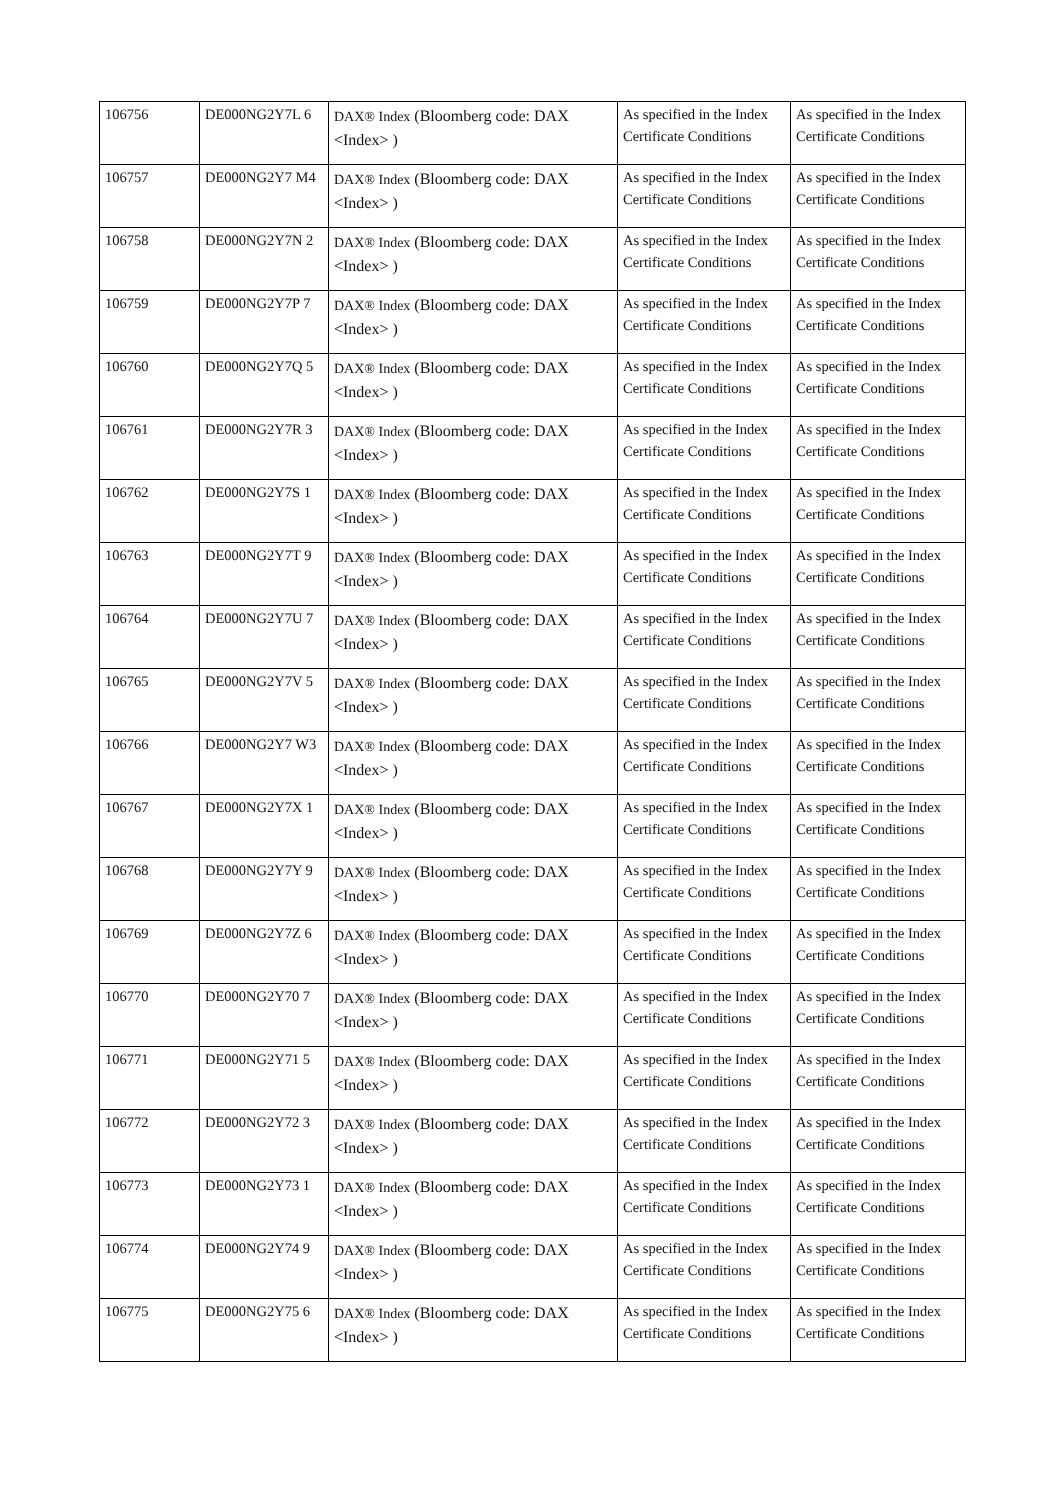| 106756 | DE000NG2Y7L 6 | DAX® Index (Bloomberg code: DAX <Index> ) | As specified in the Index Certificate Conditions | As specified in the Index Certificate Conditions |
| 106757 | DE000NG2Y7 M4 | DAX® Index (Bloomberg code: DAX <Index> ) | As specified in the Index Certificate Conditions | As specified in the Index Certificate Conditions |
| 106758 | DE000NG2Y7N 2 | DAX® Index (Bloomberg code: DAX <Index> ) | As specified in the Index Certificate Conditions | As specified in the Index Certificate Conditions |
| 106759 | DE000NG2Y7P 7 | DAX® Index (Bloomberg code: DAX <Index> ) | As specified in the Index Certificate Conditions | As specified in the Index Certificate Conditions |
| 106760 | DE000NG2Y7Q 5 | DAX® Index (Bloomberg code: DAX <Index> ) | As specified in the Index Certificate Conditions | As specified in the Index Certificate Conditions |
| 106761 | DE000NG2Y7R 3 | DAX® Index (Bloomberg code: DAX <Index> ) | As specified in the Index Certificate Conditions | As specified in the Index Certificate Conditions |
| 106762 | DE000NG2Y7S 1 | DAX® Index (Bloomberg code: DAX <Index> ) | As specified in the Index Certificate Conditions | As specified in the Index Certificate Conditions |
| 106763 | DE000NG2Y7T 9 | DAX® Index (Bloomberg code: DAX <Index> ) | As specified in the Index Certificate Conditions | As specified in the Index Certificate Conditions |
| 106764 | DE000NG2Y7U 7 | DAX® Index (Bloomberg code: DAX <Index> ) | As specified in the Index Certificate Conditions | As specified in the Index Certificate Conditions |
| 106765 | DE000NG2Y7V 5 | DAX® Index (Bloomberg code: DAX <Index> ) | As specified in the Index Certificate Conditions | As specified in the Index Certificate Conditions |
| 106766 | DE000NG2Y7 W3 | DAX® Index (Bloomberg code: DAX <Index> ) | As specified in the Index Certificate Conditions | As specified in the Index Certificate Conditions |
| 106767 | DE000NG2Y7X 1 | DAX® Index (Bloomberg code: DAX <Index> ) | As specified in the Index Certificate Conditions | As specified in the Index Certificate Conditions |
| 106768 | DE000NG2Y7Y 9 | DAX® Index (Bloomberg code: DAX <Index> ) | As specified in the Index Certificate Conditions | As specified in the Index Certificate Conditions |
| 106769 | DE000NG2Y7Z 6 | DAX® Index (Bloomberg code: DAX <Index> ) | As specified in the Index Certificate Conditions | As specified in the Index Certificate Conditions |
| 106770 | DE000NG2Y70 7 | DAX® Index (Bloomberg code: DAX <Index> ) | As specified in the Index Certificate Conditions | As specified in the Index Certificate Conditions |
| 106771 | DE000NG2Y71 5 | DAX® Index (Bloomberg code: DAX <Index> ) | As specified in the Index Certificate Conditions | As specified in the Index Certificate Conditions |
| 106772 | DE000NG2Y72 3 | DAX® Index (Bloomberg code: DAX <Index> ) | As specified in the Index Certificate Conditions | As specified in the Index Certificate Conditions |
| 106773 | DE000NG2Y73 1 | DAX® Index (Bloomberg code: DAX <Index> ) | As specified in the Index Certificate Conditions | As specified in the Index Certificate Conditions |
| 106774 | DE000NG2Y74 9 | DAX® Index (Bloomberg code: DAX <Index> ) | As specified in the Index Certificate Conditions | As specified in the Index Certificate Conditions |
| 106775 | DE000NG2Y75 6 | DAX® Index (Bloomberg code: DAX <Index> ) | As specified in the Index Certificate Conditions | As specified in the Index Certificate Conditions |